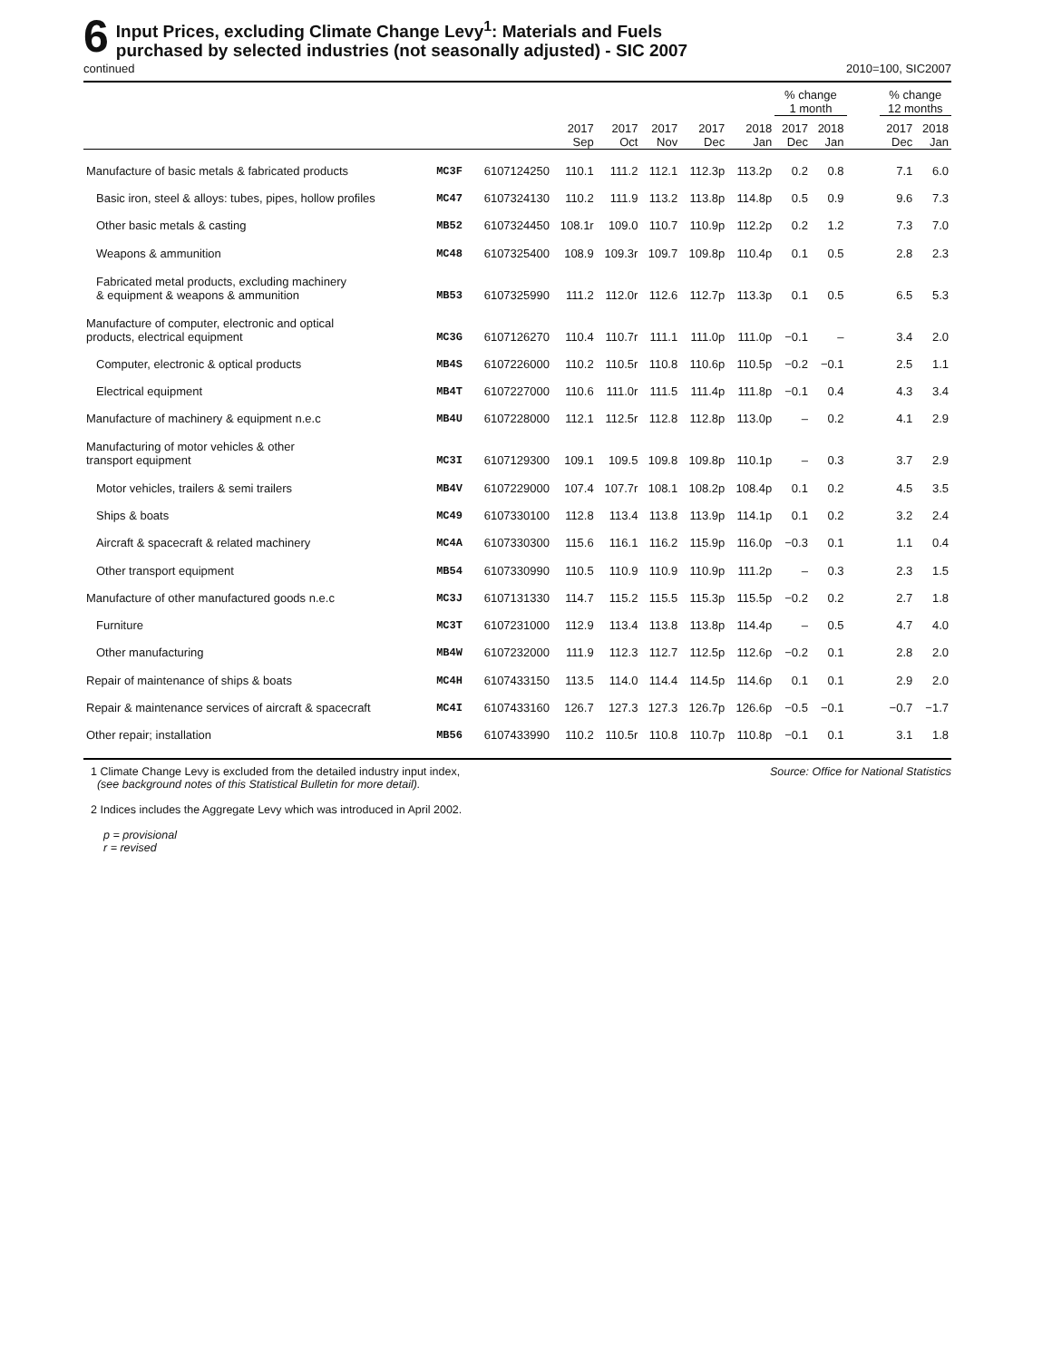6
Input Prices, excluding Climate Change Levy<sup>1</sup>: Materials and Fuels
purchased by selected industries (not seasonally adjusted) - SIC 2007
continued 2010=100, SIC2007
| | | | | | | | | % change 1 month | | | % change 12 months | |
| --- | --- | --- | --- | --- | --- | --- | --- | --- | --- | --- | --- | --- |
| | | | 2017 Sep | 2017 Oct | 2017 Nov | 2017 Dec | 2018 Jan | 2017 Dec | 2018 Jan | | 2017 Dec | 2018 Jan |
| Manufacture of basic metals & fabricated products | MC3F | 6107124250 | 110.1 | 111.2 | 112.1 | 112.3p | 113.2p | 0.2 | 0.8 | | 7.1 | 6.0 |
| Basic iron, steel & alloys: tubes, pipes, hollow profiles | MC47 | 6107324130 | 110.2 | 111.9 | 113.2 | 113.8p | 114.8p | 0.5 | 0.9 | | 9.6 | 7.3 |
| Other basic metals & casting | MB52 | 6107324450 | 108.1r | 109.0 | 110.7 | 110.9p | 112.2p | 0.2 | 1.2 | | 7.3 | 7.0 |
| Weapons & ammunition | MC48 | 6107325400 | 108.9 | 109.3r | 109.7 | 109.8p | 110.4p | 0.1 | 0.5 | | 2.8 | 2.3 |
| Fabricated metal products, excluding machinery & equipment & weapons & ammunition | MB53 | 6107325990 | 111.2 | 112.0r | 112.6 | 112.7p | 113.3p | 0.1 | 0.5 | | 6.5 | 5.3 |
| Manufacture of computer, electronic and optical products, electrical equipment | MC3G | 6107126270 | 110.4 | 110.7r | 111.1 | 111.0p | 111.0p | −0.1 | – | | 3.4 | 2.0 |
| Computer, electronic & optical products | MB4S | 6107226000 | 110.2 | 110.5r | 110.8 | 110.6p | 110.5p | −0.2 | −0.1 | | 2.5 | 1.1 |
| Electrical equipment | MB4T | 6107227000 | 110.6 | 111.0r | 111.5 | 111.4p | 111.8p | −0.1 | 0.4 | | 4.3 | 3.4 |
| Manufacture of machinery & equipment n.e.c | MB4U | 6107228000 | 112.1 | 112.5r | 112.8 | 112.8p | 113.0p | – | 0.2 | | 4.1 | 2.9 |
| Manufacturing of motor vehicles & other transport equipment | MC3I | 6107129300 | 109.1 | 109.5 | 109.8 | 109.8p | 110.1p | – | 0.3 | | 3.7 | 2.9 |
| Motor vehicles, trailers & semi trailers | MB4V | 6107229000 | 107.4 | 107.7r | 108.1 | 108.2p | 108.4p | 0.1 | 0.2 | | 4.5 | 3.5 |
| Ships & boats | MC49 | 6107330100 | 112.8 | 113.4 | 113.8 | 113.9p | 114.1p | 0.1 | 0.2 | | 3.2 | 2.4 |
| Aircraft & spacecraft & related machinery | MC4A | 6107330300 | 115.6 | 116.1 | 116.2 | 115.9p | 116.0p | −0.3 | 0.1 | | 1.1 | 0.4 |
| Other transport equipment | MB54 | 6107330990 | 110.5 | 110.9 | 110.9 | 110.9p | 111.2p | – | 0.3 | | 2.3 | 1.5 |
| Manufacture of other manufactured goods n.e.c | MC3J | 6107131330 | 114.7 | 115.2 | 115.5 | 115.3p | 115.5p | −0.2 | 0.2 | | 2.7 | 1.8 |
| Furniture | MC3T | 6107231000 | 112.9 | 113.4 | 113.8 | 113.8p | 114.4p | – | 0.5 | | 4.7 | 4.0 |
| Other manufacturing | MB4W | 6107232000 | 111.9 | 112.3 | 112.7 | 112.5p | 112.6p | −0.2 | 0.1 | | 2.8 | 2.0 |
| Repair of maintenance of ships & boats | MC4H | 6107433150 | 113.5 | 114.0 | 114.4 | 114.5p | 114.6p | 0.1 | 0.1 | | 2.9 | 2.0 |
| Repair & maintenance services of aircraft & spacecraft | MC4I | 6107433160 | 126.7 | 127.3 | 127.3 | 126.7p | 126.6p | −0.5 | −0.1 | | −0.7 | −1.7 |
| Other repair; installation | MB56 | 6107433990 | 110.2 | 110.5r | 110.8 | 110.7p | 110.8p | −0.1 | 0.1 | | 3.1 | 1.8 |
1 Climate Change Levy is excluded from the detailed industry input index,
(see background notes of this Statistical Bulletin for more detail).
Source: Office for National Statistics
2 Indices includes the Aggregate Levy which was introduced in April 2002.
p = provisional
r = revised